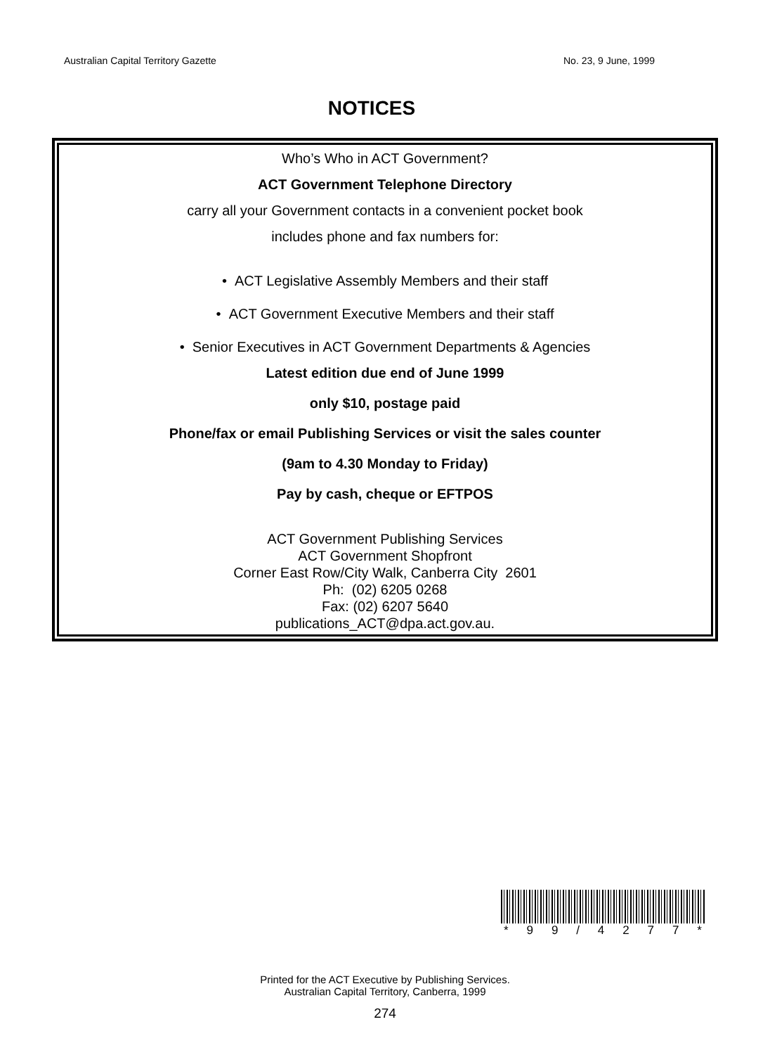Australian Capital Territory Gazette No. 23, 9 June, 1999
NOTICES
Who’s Who in ACT Government?
ACT Government Telephone Directory
carry all your Government contacts in a convenient pocket book
includes phone and fax numbers for:
• ACT Legislative Assembly Members and their staff
• ACT Government Executive Members and their staff
• Senior Executives in ACT Government Departments & Agencies
Latest edition due end of June 1999
only $10, postage paid
Phone/fax or email Publishing Services or visit the sales counter
(9am to 4.30 Monday to Friday)
Pay by cash, cheque or EFTPOS
ACT Government Publishing Services
ACT Government Shopfront
Corner East Row/City Walk, Canberra City 2601
Ph: (02) 6205 0268
Fax: (02) 6207 5640
publications_ACT@dpa.act.gov.au.
* 99 / 4277 *
Printed for the ACT Executive by Publishing Services.
Australian Capital Territory, Canberra, 1999
274